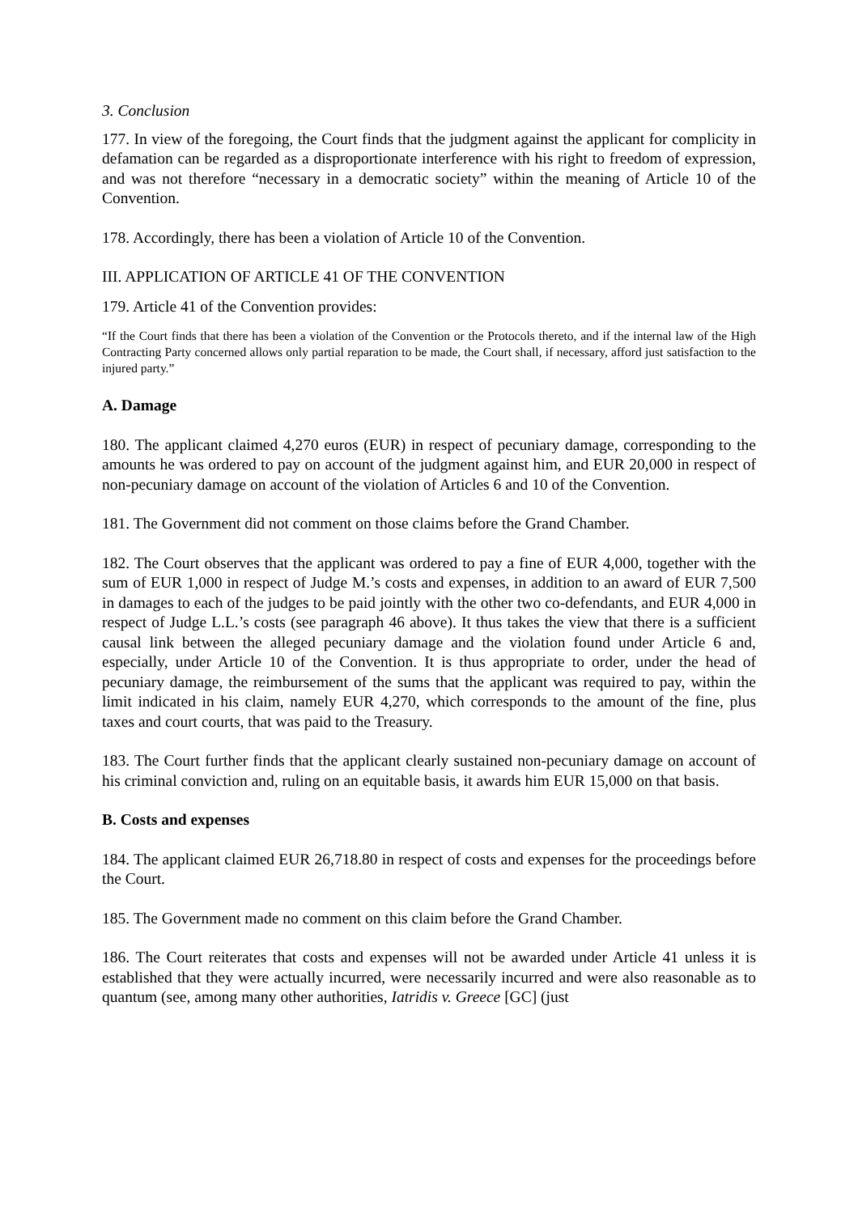3. Conclusion
177. In view of the foregoing, the Court finds that the judgment against the applicant for complicity in defamation can be regarded as a disproportionate interference with his right to freedom of expression, and was not therefore “necessary in a democratic society” within the meaning of Article 10 of the Convention.
178. Accordingly, there has been a violation of Article 10 of the Convention.
III. APPLICATION OF ARTICLE 41 OF THE CONVENTION
179. Article 41 of the Convention provides:
“If the Court finds that there has been a violation of the Convention or the Protocols thereto, and if the internal law of the High Contracting Party concerned allows only partial reparation to be made, the Court shall, if necessary, afford just satisfaction to the injured party.”
A. Damage
180. The applicant claimed 4,270 euros (EUR) in respect of pecuniary damage, corresponding to the amounts he was ordered to pay on account of the judgment against him, and EUR 20,000 in respect of non-pecuniary damage on account of the violation of Articles 6 and 10 of the Convention.
181. The Government did not comment on those claims before the Grand Chamber.
182. The Court observes that the applicant was ordered to pay a fine of EUR 4,000, together with the sum of EUR 1,000 in respect of Judge M.’s costs and expenses, in addition to an award of EUR 7,500 in damages to each of the judges to be paid jointly with the other two co-defendants, and EUR 4,000 in respect of Judge L.L.’s costs (see paragraph 46 above). It thus takes the view that there is a sufficient causal link between the alleged pecuniary damage and the violation found under Article 6 and, especially, under Article 10 of the Convention. It is thus appropriate to order, under the head of pecuniary damage, the reimbursement of the sums that the applicant was required to pay, within the limit indicated in his claim, namely EUR 4,270, which corresponds to the amount of the fine, plus taxes and court courts, that was paid to the Treasury.
183. The Court further finds that the applicant clearly sustained non-pecuniary damage on account of his criminal conviction and, ruling on an equitable basis, it awards him EUR 15,000 on that basis.
B. Costs and expenses
184. The applicant claimed EUR 26,718.80 in respect of costs and expenses for the proceedings before the Court.
185. The Government made no comment on this claim before the Grand Chamber.
186. The Court reiterates that costs and expenses will not be awarded under Article 41 unless it is established that they were actually incurred, were necessarily incurred and were also reasonable as to quantum (see, among many other authorities, Iatridis v. Greece [GC] (just